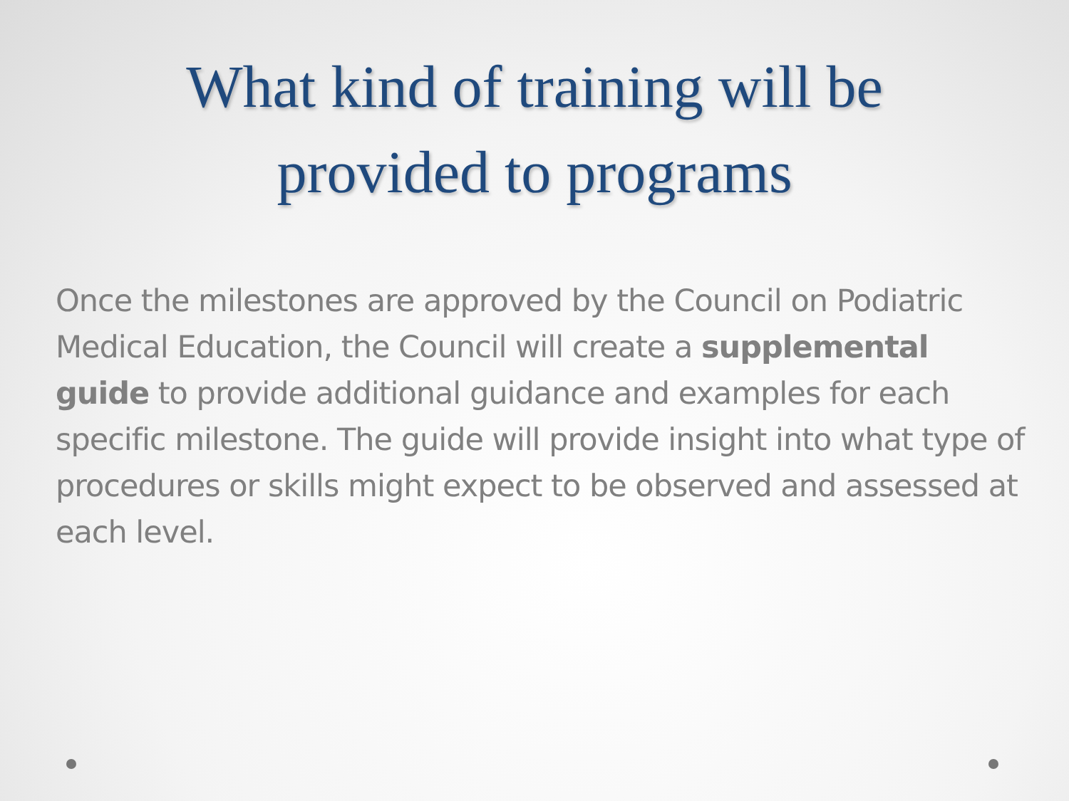What kind of training will be
provided to programs
Once the milestones are approved by the Council on Podiatric Medical Education, the Council will create a supplemental guide to provide additional guidance and examples for each specific milestone. The guide will provide insight into what type of procedures or skills might expect to be observed and assessed at each level.